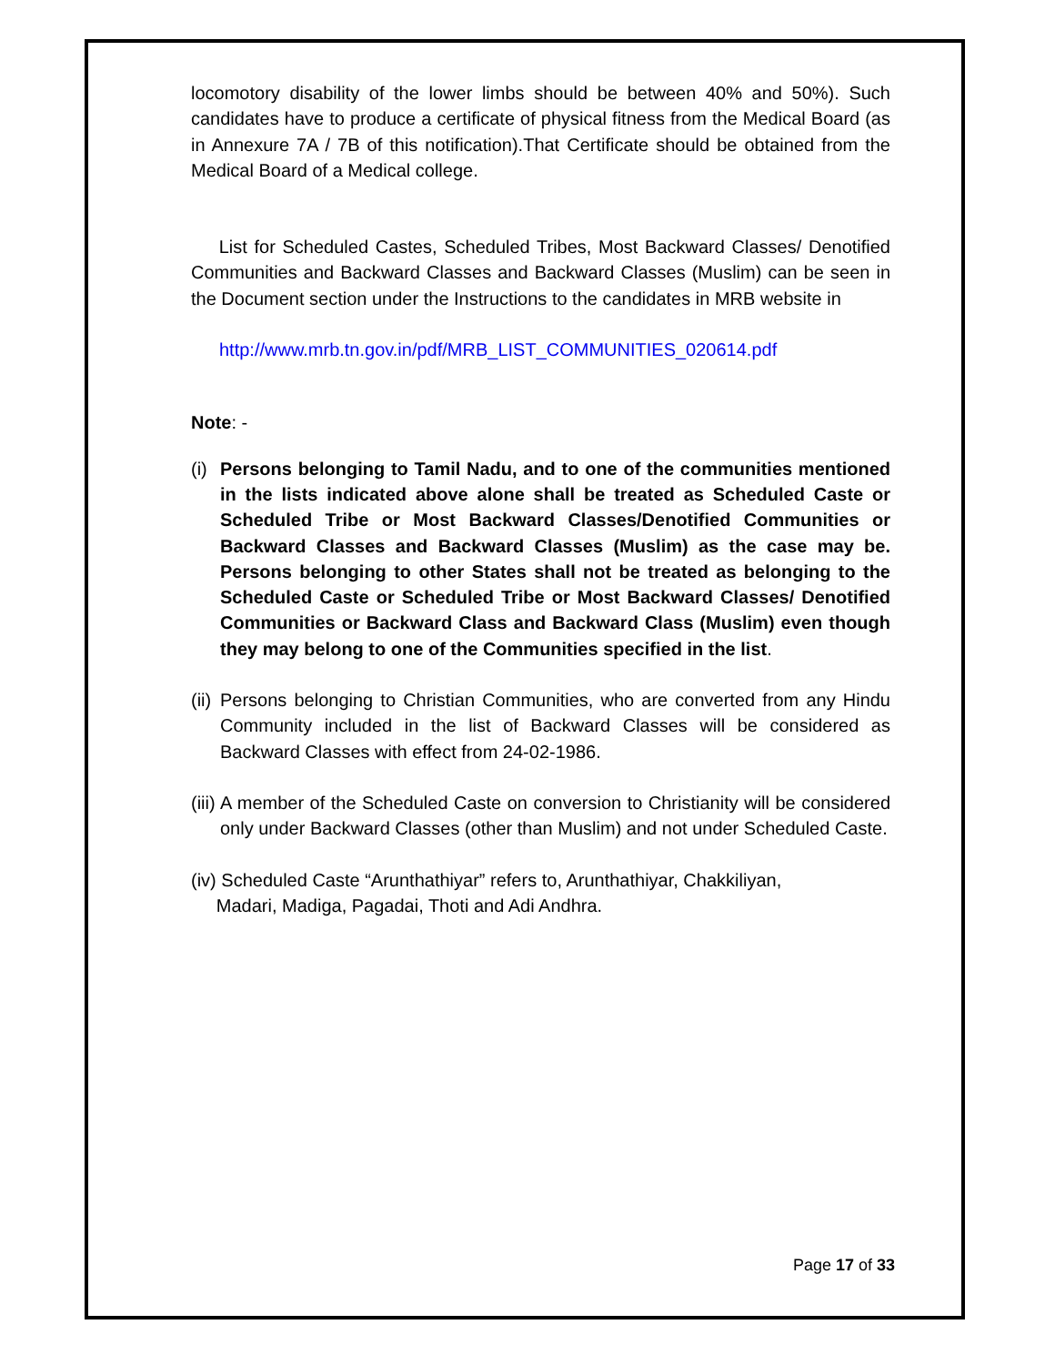locomotory disability of the lower limbs should be between 40% and 50%). Such candidates have to produce a certificate of physical fitness from the Medical Board (as in Annexure 7A / 7B of this notification).That Certificate should be obtained from the Medical Board of a Medical college.
List for Scheduled Castes, Scheduled Tribes, Most Backward Classes/ Denotified Communities and Backward Classes and Backward Classes (Muslim) can be seen in the Document section under the Instructions to the candidates in MRB website in
http://www.mrb.tn.gov.in/pdf/MRB_LIST_COMMUNITIES_020614.pdf
Note: -
(i) Persons belonging to Tamil Nadu, and to one of the communities mentioned in the lists indicated above alone shall be treated as Scheduled Caste or Scheduled Tribe or Most Backward Classes/Denotified Communities or Backward Classes and Backward Classes (Muslim) as the case may be. Persons belonging to other States shall not be treated as belonging to the Scheduled Caste or Scheduled Tribe or Most Backward Classes/ Denotified Communities or Backward Class and Backward Class (Muslim) even though they may belong to one of the Communities specified in the list.
(ii) Persons belonging to Christian Communities, who are converted from any Hindu Community included in the list of Backward Classes will be considered as Backward Classes with effect from 24-02-1986.
(iii) A member of the Scheduled Caste on conversion to Christianity will be considered only under Backward Classes (other than Muslim) and not under Scheduled Caste.
(iv) Scheduled Caste “Arunthathiyar” refers to, Arunthathiyar, Chakkiliyan,
Madari, Madiga, Pagadai, Thoti and Adi Andhra.
Page 17 of 33